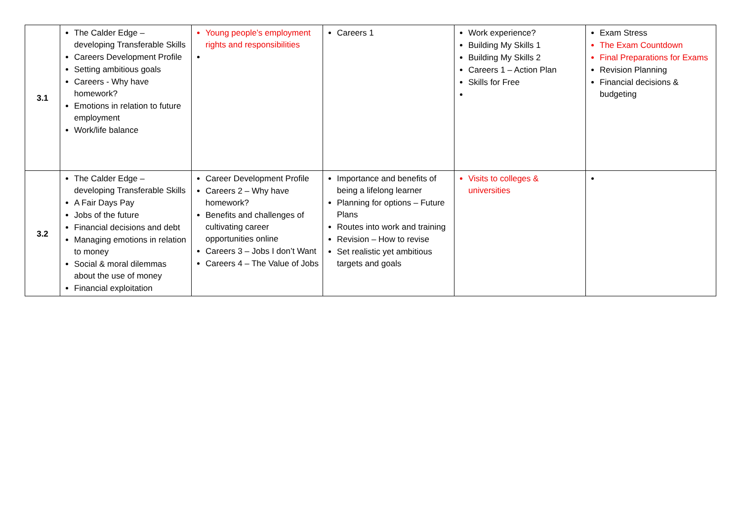| 3.1 | The Calder Edge – developing Transferable Skills Careers Development Profile Setting ambitious goals Careers - Why have homework? Emotions in relation to future employment Work/life balance | Young people’s employment rights and responsibilities | Careers 1 | Work experience? Building My Skills 1 Building My Skills 2 Careers 1 – Action Plan Skills for Free | Exam Stress The Exam Countdown Final Preparations for Exams Revision Planning Financial decisions & budgeting |
| 3.2 | The Calder Edge – developing Transferable Skills A Fair Days Pay Jobs of the future Financial decisions and debt Managing emotions in relation to money Social & moral dilemmas about the use of money Financial exploitation | Career Development Profile Careers 2 – Why have homework? Benefits and challenges of cultivating career opportunities online Careers 3 – Jobs I don’t Want Careers 4 – The Value of Jobs | Importance and benefits of being a lifelong learner Planning for options – Future Plans Routes into work and training Revision – How to revise Set realistic yet ambitious targets and goals | Visits to colleges & universities | |